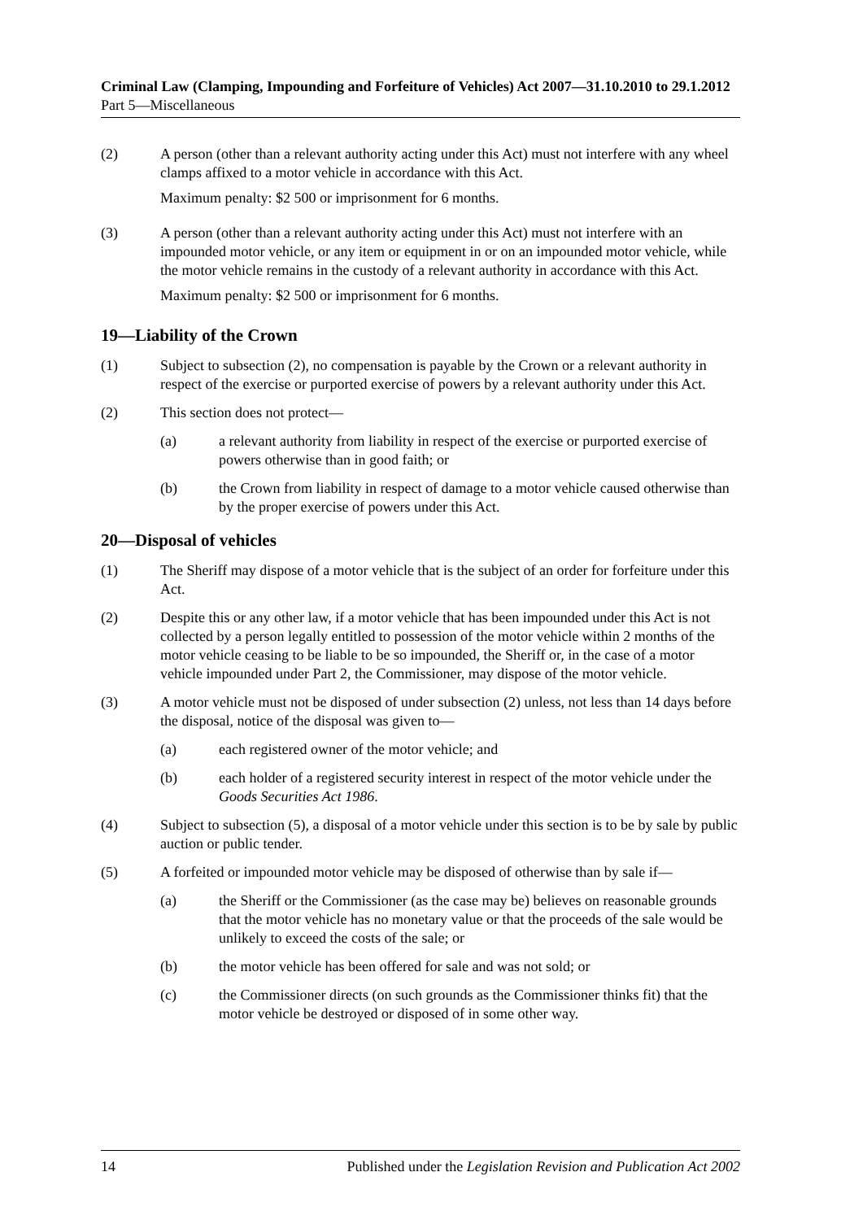Criminal Law (Clamping, Impounding and Forfeiture of Vehicles) Act 2007—31.10.2010 to 29.1.2012
Part 5—Miscellaneous
(2) A person (other than a relevant authority acting under this Act) must not interfere with any wheel clamps affixed to a motor vehicle in accordance with this Act.
Maximum penalty: $2 500 or imprisonment for 6 months.
(3) A person (other than a relevant authority acting under this Act) must not interfere with an impounded motor vehicle, or any item or equipment in or on an impounded motor vehicle, while the motor vehicle remains in the custody of a relevant authority in accordance with this Act.
Maximum penalty: $2 500 or imprisonment for 6 months.
19—Liability of the Crown
(1) Subject to subsection (2), no compensation is payable by the Crown or a relevant authority in respect of the exercise or purported exercise of powers by a relevant authority under this Act.
(2) This section does not protect—
(a) a relevant authority from liability in respect of the exercise or purported exercise of powers otherwise than in good faith; or
(b) the Crown from liability in respect of damage to a motor vehicle caused otherwise than by the proper exercise of powers under this Act.
20—Disposal of vehicles
(1) The Sheriff may dispose of a motor vehicle that is the subject of an order for forfeiture under this Act.
(2) Despite this or any other law, if a motor vehicle that has been impounded under this Act is not collected by a person legally entitled to possession of the motor vehicle within 2 months of the motor vehicle ceasing to be liable to be so impounded, the Sheriff or, in the case of a motor vehicle impounded under Part 2, the Commissioner, may dispose of the motor vehicle.
(3) A motor vehicle must not be disposed of under subsection (2) unless, not less than 14 days before the disposal, notice of the disposal was given to—
(a) each registered owner of the motor vehicle; and
(b) each holder of a registered security interest in respect of the motor vehicle under the Goods Securities Act 1986.
(4) Subject to subsection (5), a disposal of a motor vehicle under this section is to be by sale by public auction or public tender.
(5) A forfeited or impounded motor vehicle may be disposed of otherwise than by sale if—
(a) the Sheriff or the Commissioner (as the case may be) believes on reasonable grounds that the motor vehicle has no monetary value or that the proceeds of the sale would be unlikely to exceed the costs of the sale; or
(b) the motor vehicle has been offered for sale and was not sold; or
(c) the Commissioner directs (on such grounds as the Commissioner thinks fit) that the motor vehicle be destroyed or disposed of in some other way.
14 Published under the Legislation Revision and Publication Act 2002